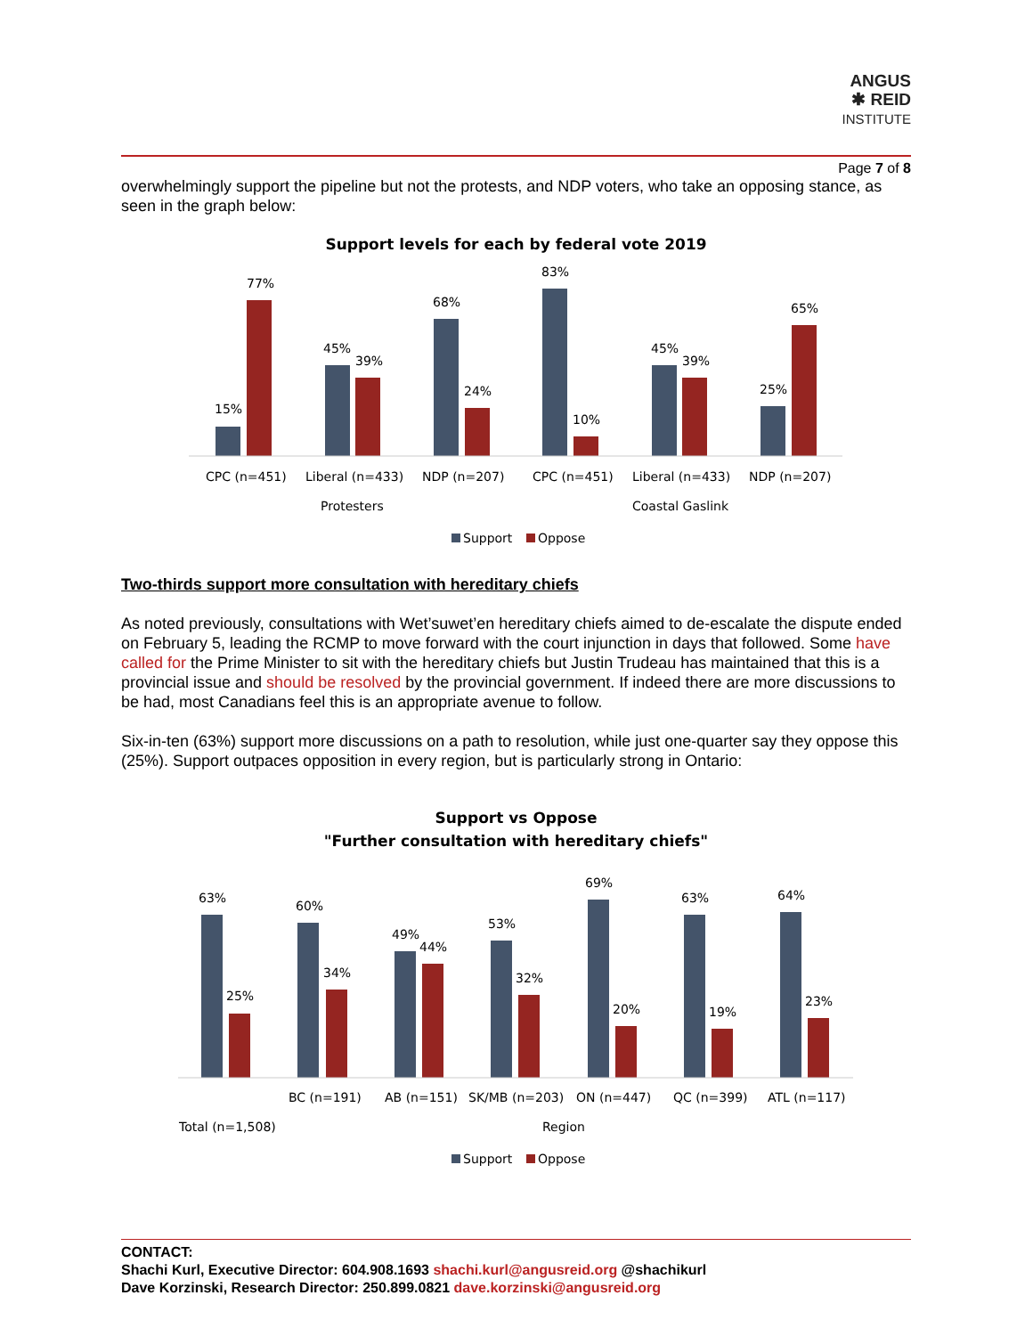ANGUS
✱ REID
INSTITUTE
Page 7 of 8
overwhelmingly support the pipeline but not the protests, and NDP voters, who take an opposing stance, as seen in the graph below:
Support levels for each by federal vote 2019
15%
77%
45%
39%
68%
24%
83%
10%
45%
39%
25%
65%
CPC (n=451)
Liberal (n=433)
NDP (n=207)
CPC (n=451)
Liberal (n=433)
NDP (n=207)
Protesters
Coastal Gaslink
Support
Oppose
Two-thirds support more consultation with hereditary chiefs
As noted previously, consultations with Wet’suwet’en hereditary chiefs aimed to de-escalate the dispute ended on February 5, leading the RCMP to move forward with the court injunction in days that followed. Some have called for the Prime Minister to sit with the hereditary chiefs but Justin Trudeau has maintained that this is a provincial issue and should be resolved by the provincial government. If indeed there are more discussions to be had, most Canadians feel this is an appropriate avenue to follow.
Six-in-ten (63%) support more discussions on a path to resolution, while just one-quarter say they oppose this (25%). Support outpaces opposition in every region, but is particularly strong in Ontario:
Support vs Oppose
"Further consultation with hereditary chiefs"
63%
25%
60%
34%
49%
44%
53%
32%
69%
20%
63%
19%
64%
23%
BC (n=191)
AB (n=151)
SK/MB (n=203)
ON (n=447)
QC (n=399)
ATL (n=117)
Total (n=1,508)
Region
Support
Oppose
CONTACT:
Shachi Kurl, Executive Director: 604.908.1693 shachi.kurl@angusreid.org @shachikurl
Dave Korzinski, Research Director: 250.899.0821 dave.korzinski@angusreid.org